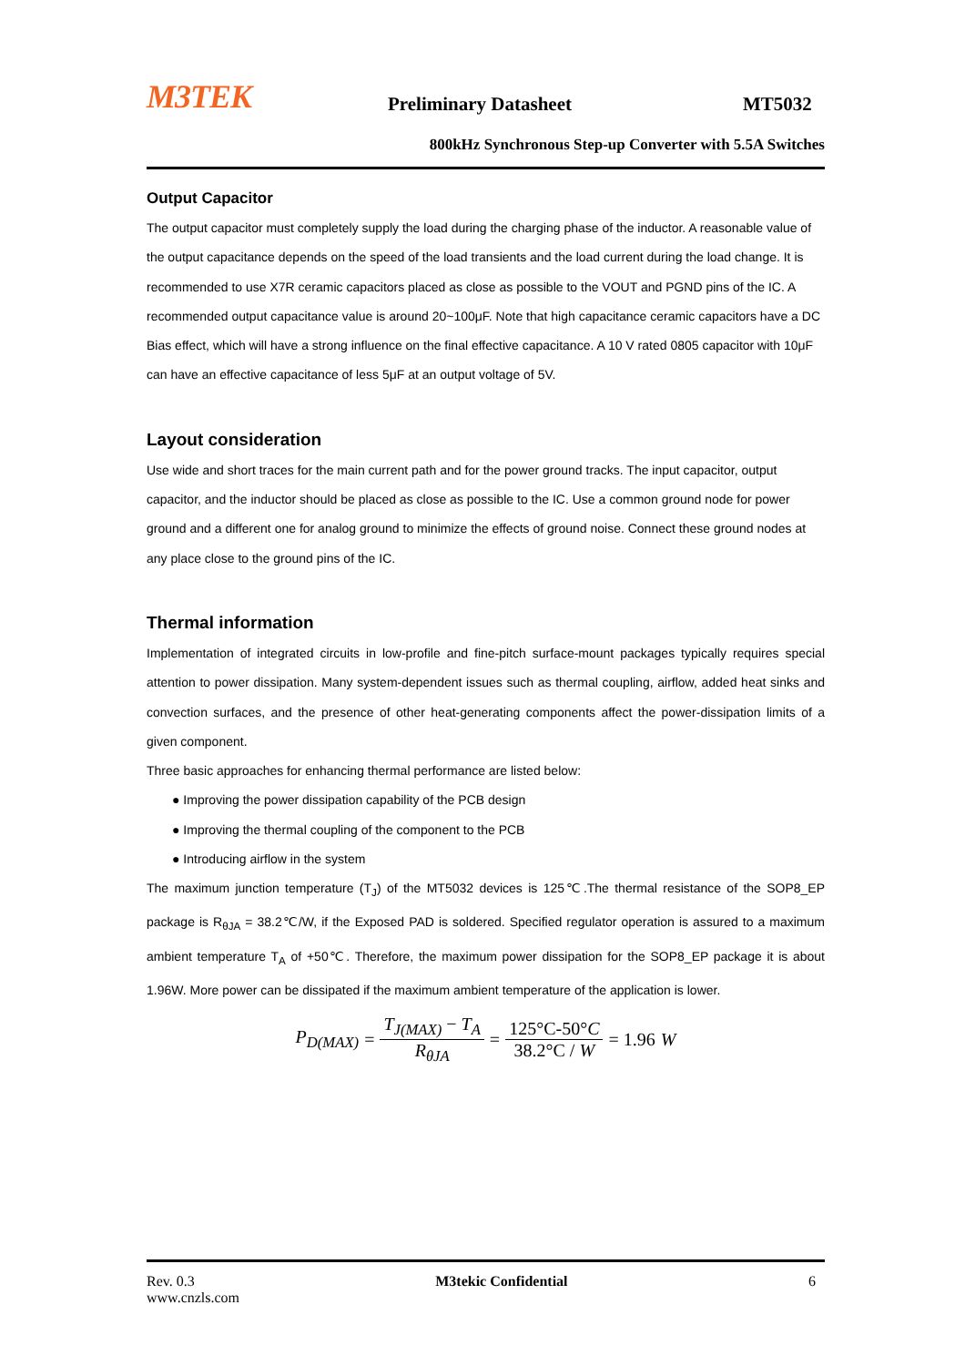M3TEK
Preliminary Datasheet
MT5032
800kHz Synchronous Step-up Converter with 5.5A Switches
Output Capacitor
The output capacitor must completely supply the load during the charging phase of the inductor. A reasonable value of the output capacitance depends on the speed of the load transients and the load current during the load change. It is recommended to use X7R ceramic capacitors placed as close as possible to the VOUT and PGND pins of the IC. A recommended output capacitance value is around 20~100μF. Note that high capacitance ceramic capacitors have a DC Bias effect, which will have a strong influence on the final effective capacitance. A 10 V rated 0805 capacitor with 10μF can have an effective capacitance of less 5μF at an output voltage of 5V.
Layout consideration
Use wide and short traces for the main current path and for the power ground tracks. The input capacitor, output capacitor, and the inductor should be placed as close as possible to the IC. Use a common ground node for power ground and a different one for analog ground to minimize the effects of ground noise. Connect these ground nodes at any place close to the ground pins of the IC.
Thermal information
Implementation of integrated circuits in low-profile and fine-pitch surface-mount packages typically requires special attention to power dissipation. Many system-dependent issues such as thermal coupling, airflow, added heat sinks and convection surfaces, and the presence of other heat-generating components affect the power-dissipation limits of a given component.
Three basic approaches for enhancing thermal performance are listed below:
● Improving the power dissipation capability of the PCB design
● Improving the thermal coupling of the component to the PCB
● Introducing airflow in the system
The maximum junction temperature (T<sub>J</sub>) of the MT5032 devices is 125℃.The thermal resistance of the SOP8_EP package is R<sub>θJA</sub> = 38.2℃/W, if the Exposed PAD is soldered. Specified regulator operation is assured to a maximum ambient temperature T<sub>A</sub> of +50℃. Therefore, the maximum power dissipation for the SOP8_EP package it is about 1.96W. More power can be dissipated if the maximum ambient temperature of the application is lower.
P<sub>D(MAX)</sub> = T<sub>J(MAX)</sub> − T<sub>A</sub> R<sub>θJA</sub> = 125°C-50°C 38.2°C / W = 1.96 W
Rev. 0.3 M3tekic Confidential 6
www.cnzls.com